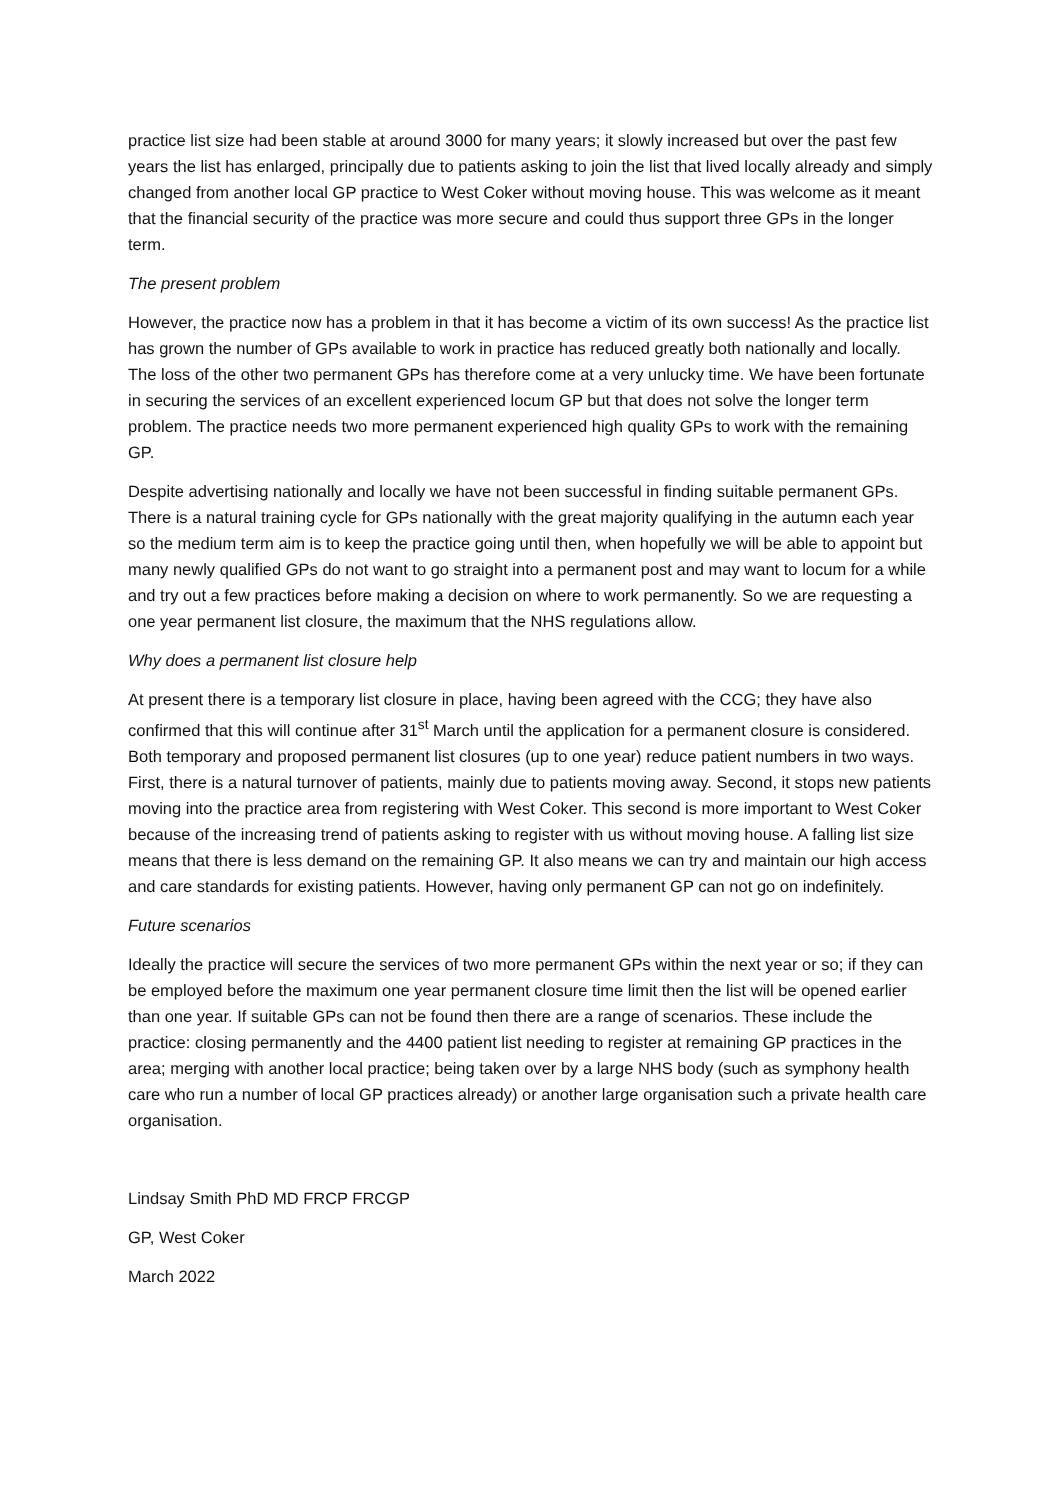practice list size had been stable at around 3000 for many years; it slowly increased but over the past few years the list has enlarged, principally due to patients asking to join the list that lived locally already and simply changed from another local GP practice to West Coker without moving house. This was welcome as it meant that the financial security of the practice was more secure and could thus support three GPs in the longer term.
The present problem
However, the practice now has a problem in that it has become a victim of its own success! As the practice list has grown the number of GPs available to work in practice has reduced greatly both nationally and locally. The loss of the other two permanent GPs has therefore come at a very unlucky time. We have been fortunate in securing the services of an excellent experienced locum GP but that does not solve the longer term problem. The practice needs two more permanent experienced high quality GPs to work with the remaining GP.
Despite advertising nationally and locally we have not been successful in finding suitable permanent GPs. There is a natural training cycle for GPs nationally with the great majority qualifying in the autumn each year so the medium term aim is to keep the practice going until then, when hopefully we will be able to appoint but many newly qualified GPs do not want to go straight into a permanent post and may want to locum for a while and try out a few practices before making a decision on where to work permanently. So we are requesting a one year permanent list closure, the maximum that the NHS regulations allow.
Why does a permanent list closure help
At present there is a temporary list closure in place, having been agreed with the CCG; they have also confirmed that this will continue after 31<sup>st</sup> March until the application for a permanent closure is considered. Both temporary and proposed permanent list closures (up to one year) reduce patient numbers in two ways. First, there is a natural turnover of patients, mainly due to patients moving away. Second, it stops new patients moving into the practice area from registering with West Coker. This second is more important to West Coker because of the increasing trend of patients asking to register with us without moving house. A falling list size means that there is less demand on the remaining GP. It also means we can try and maintain our high access and care standards for existing patients. However, having only permanent GP can not go on indefinitely.
Future scenarios
Ideally the practice will secure the services of two more permanent GPs within the next year or so; if they can be employed before the maximum one year permanent closure time limit then the list will be opened earlier than one year. If suitable GPs can not be found then there are a range of scenarios. These include the practice: closing permanently and the 4400 patient list needing to register at remaining GP practices in the area; merging with another local practice; being taken over by a large NHS body (such as symphony health care who run a number of local GP practices already) or another large organisation such a private health care organisation.
Lindsay Smith PhD MD FRCP FRCGP
GP, West Coker
March 2022